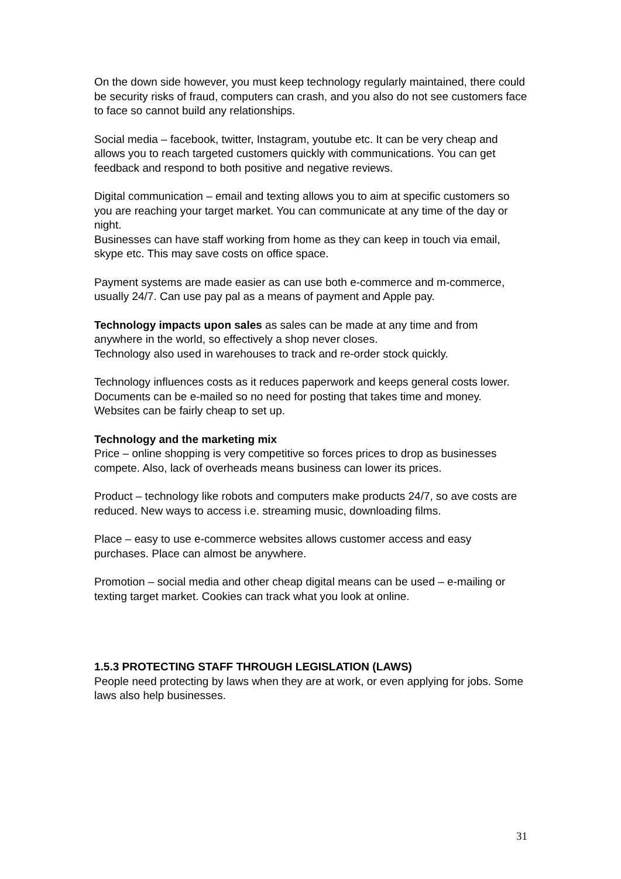On the down side however, you must keep technology regularly maintained, there could be security risks of fraud, computers can crash, and you also do not see customers face to face so cannot build any relationships.
Social media – facebook, twitter, Instagram, youtube etc. It can be very cheap and allows you to reach targeted customers quickly with communications. You can get feedback and respond to both positive and negative reviews.
Digital communication – email and texting allows you to aim at specific customers so you are reaching your target market. You can communicate at any time of the day or night.
Businesses can have staff working from home as they can keep in touch via email, skype etc. This may save costs on office space.
Payment systems are made easier as can use both e-commerce and m-commerce, usually 24/7. Can use pay pal as a means of payment and Apple pay.
Technology impacts upon sales as sales can be made at any time and from anywhere in the world, so effectively a shop never closes.
Technology also used in warehouses to track and re-order stock quickly.
Technology influences costs as it reduces paperwork and keeps general costs lower. Documents can be e-mailed so no need for posting that takes time and money. Websites can be fairly cheap to set up.
Technology and the marketing mix
Price – online shopping is very competitive so forces prices to drop as businesses compete. Also, lack of overheads means business can lower its prices.
Product – technology like robots and computers make products 24/7, so ave costs are reduced. New ways to access i.e. streaming music, downloading films.
Place – easy to use e-commerce websites allows customer access and easy purchases. Place can almost be anywhere.
Promotion – social media and other cheap digital means can be used – e-mailing or texting target market. Cookies can track what you look at online.
1.5.3 PROTECTING STAFF THROUGH LEGISLATION (LAWS)
People need protecting by laws when they are at work, or even applying for jobs. Some laws also help businesses.
31